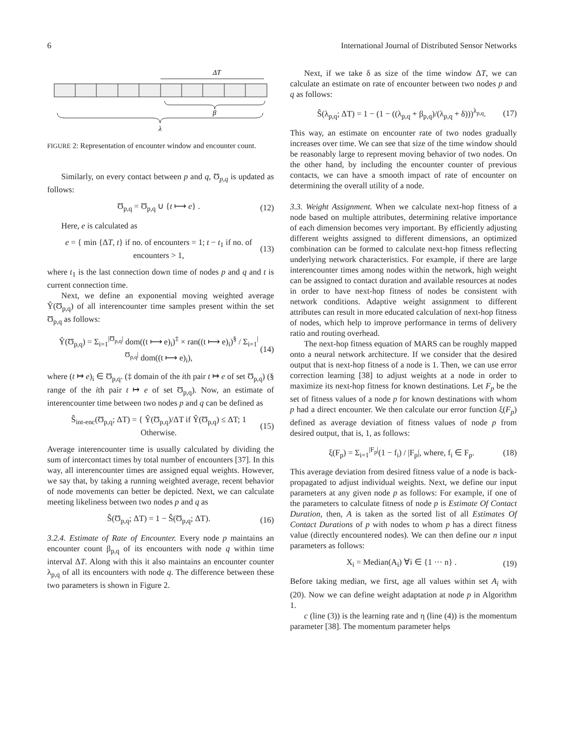6 International Journal of Distributed Sensor Networks
ΔT
β
λ
FIGURE 2: Representation of encounter window and encounter count.
Similarly, on every contact between p and q, Ʊ<sub>p,q</sub> is updated as follows:
Ʊ<sub>p,q</sub> = Ʊ<sub>p,q</sub> ∪ {t ⟼ e} . (12)
Here, e is calculated as
e = { min {ΔT, t} if no. of encounters = 1; t − t<sub>1</sub> if no. of encounters > 1, (13)
where t<sub>1</sub> is the last connection down time of nodes p and q and t is current connection time.
Next, we define an exponential moving weighted average Ŷ(Ʊ<sub>p,q</sub>) of all interencounter time samples present within the set Ʊ<sub>p,q</sub> as follows:
Ŷ(Ʊ<sub>p,q</sub>) = Σ<sub>i=1</sub><sup>|Ʊ<sub>p,q</sub>|</sup> dom((t ⟼ e)<sub>i</sub>)<sup>‡</sup> × ran((t ⟼ e)<sub>i</sub>)<sup>§</sup> / Σ<sub>i=1</sub><sup>|Ʊ<sub>p,q</sub>|</sup> dom((t ⟼ e)<sub>i</sub>), (14)
where (t ↦ e)<sub>i</sub> ∈ Ʊ<sub>p,q</sub>. (‡ domain of the ith pair t ↦ e of set Ʊ<sub>p,q</sub>) (§ range of the ith pair t ↦ e of set Ʊ<sub>p,q</sub>). Now, an estimate of interencounter time between two nodes p and q can be defined as
Ŝ<sub>int-enc</sub>(Ʊ<sub>p,q</sub>; ΔT) = { Ŷ(Ʊ<sub>p,q</sub>)/ΔT if Ŷ(Ʊ<sub>p,q</sub>) ≤ ΔT; 1 Otherwise. (15)
Average interencounter time is usually calculated by dividing the sum of intercontact times by total number of encounters [37]. In this way, all interencounter times are assigned equal weights. However, we say that, by taking a running weighted average, recent behavior of node movements can better be depicted. Next, we can calculate meeting likeliness between two nodes p and q as
Ŝ(Ʊ<sub>p,q</sub>; ΔT) = 1 − Ŝ(Ʊ<sub>p,q</sub>; ΔT). (16)
3.2.4. Estimate of Rate of Encounter. Every node p maintains an encounter count β<sub>p,q</sub> of its encounters with node q within time interval ΔT. Along with this it also maintains an encounter counter λ<sub>p,q</sub> of all its encounters with node q. The difference between these two parameters is shown in Figure 2.
Next, if we take δ as size of the time window ΔT, we can calculate an estimate on rate of encounter between two nodes p and q as follows:
Ŝ(λ<sub>p,q</sub>; ΔT) = 1 − (1 − ((λ<sub>p,q</sub> + β<sub>p,q</sub>)/(λ<sub>p,q</sub> + δ)))<sup>λ<sub>p,q</sub></sup>. (17)
This way, an estimate on encounter rate of two nodes gradually increases over time. We can see that size of the time window should be reasonably large to represent moving behavior of two nodes. On the other hand, by including the encounter counter of previous contacts, we can have a smooth impact of rate of encounter on determining the overall utility of a node.
3.3. Weight Assignment. When we calculate next-hop fitness of a node based on multiple attributes, determining relative importance of each dimension becomes very important. By efficiently adjusting different weights assigned to different dimensions, an optimized combination can be formed to calculate next-hop fitness reflecting underlying network characteristics. For example, if there are large interencounter times among nodes within the network, high weight can be assigned to contact duration and available resources at nodes in order to have next-hop fitness of nodes be consistent with network conditions. Adaptive weight assignment to different attributes can result in more educated calculation of next-hop fitness of nodes, which help to improve performance in terms of delivery ratio and routing overhead.
The next-hop fitness equation of MARS can be roughly mapped onto a neural network architecture. If we consider that the desired output that is next-hop fitness of a node is 1. Then, we can use error correction learning [38] to adjust weights at a node in order to maximize its next-hop fitness for known destinations. Let F<sub>p</sub> be the set of fitness values of a node p for known destinations with whom p had a direct encounter. We then calculate our error function ξ(F<sub>p</sub>) defined as average deviation of fitness values of node p from desired output, that is, 1, as follows:
ξ(F<sub>p</sub>) = Σ<sub>i=1</sub><sup>|F<sub>p</sub>|</sup>(1 − f<sub>i</sub>) / |F<sub>p</sub>|, where, f<sub>i</sub> ∈ F<sub>p</sub>. (18)
This average deviation from desired fitness value of a node is back-propagated to adjust individual weights. Next, we define our input parameters at any given node p as follows: For example, if one of the parameters to calculate fitness of node p is Estimate Of Contact Duration, then, A is taken as the sorted list of all Estimates Of Contact Durations of p with nodes to whom p has a direct fitness value (directly encountered nodes). We can then define our n input parameters as follows:
X<sub>i</sub> = Median(A<sub>i</sub>) ∀i ∈ {1 ··· n} . (19)
Before taking median, we first, age all values within set A<sub>i</sub> with (20). Now we can define weight adaptation at node p in Algorithm 1.
c (line (3)) is the learning rate and η (line (4)) is the momentum parameter [38]. The momentum parameter helps